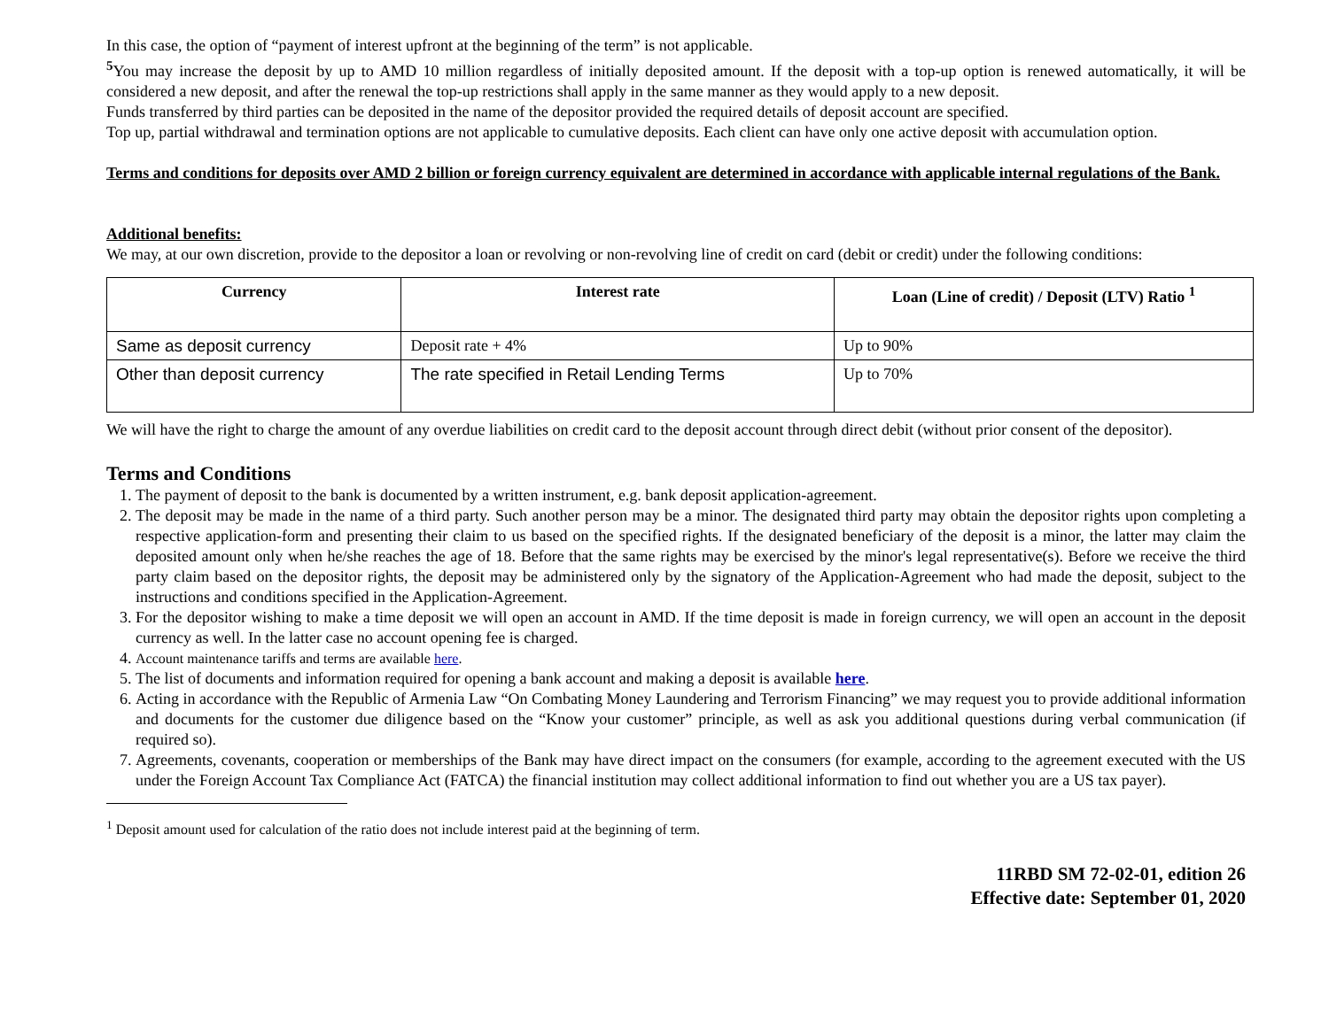In this case, the option of “payment of interest upfront at the beginning of the term” is not applicable.
<sup>5</sup> You may increase the deposit by up to AMD 10 million regardless of initially deposited amount. If the deposit with a top-up option is renewed automatically, it will be considered a new deposit, and after the renewal the top-up restrictions shall apply in the same manner as they would apply to a new deposit.
Funds transferred by third parties can be deposited in the name of the depositor provided the required details of deposit account are specified.
Top up, partial withdrawal and termination options are not applicable to cumulative deposits. Each client can have only one active deposit with accumulation option.
Terms and conditions for deposits over AMD 2 billion or foreign currency equivalent are determined in accordance with applicable internal regulations of the Bank.
Additional benefits:
We may, at our own discretion, provide to the depositor a loan or revolving or non-revolving line of credit on card (debit or credit) under the following conditions:
| Currency | Interest rate | Loan (Line of credit) / Deposit (LTV) Ratio <sup>1</sup> |
| --- | --- | --- |
| Same as deposit currency | Deposit rate + 4% | Up to 90% |
| Other than deposit currency | The rate specified in Retail Lending Terms | Up to 70% |
We will have the right to charge the amount of any overdue liabilities on credit card to the deposit account through direct debit (without prior consent of the depositor).
Terms and Conditions
1. The payment of deposit to the bank is documented by a written instrument, e.g. bank deposit application-agreement.
2. The deposit may be made in the name of a third party. Such another person may be a minor. The designated third party may obtain the depositor rights upon completing a respective application-form and presenting their claim to us based on the specified rights. If the designated beneficiary of the deposit is a minor, the latter may claim the deposited amount only when he/she reaches the age of 18. Before that the same rights may be exercised by the minor's legal representative(s). Before we receive the third party claim based on the depositor rights, the deposit may be administered only by the signatory of the Application-Agreement who had made the deposit, subject to the instructions and conditions specified in the Application-Agreement.
3. For the depositor wishing to make a time deposit we will open an account in AMD. If the time deposit is made in foreign currency, we will open an account in the deposit currency as well. In the latter case no account opening fee is charged.
4. Account maintenance tariffs and terms are available here.
5. The list of documents and information required for opening a bank account and making a deposit is available here.
6. Acting in accordance with the Republic of Armenia Law “On Combating Money Laundering and Terrorism Financing” we may request you to provide additional information and documents for the customer due diligence based on the “Know your customer” principle, as well as ask you additional questions during verbal communication (if required so).
7. Agreements, covenants, cooperation or memberships of the Bank may have direct impact on the consumers (for example, according to the agreement executed with the US under the Foreign Account Tax Compliance Act (FATCA) the financial institution may collect additional information to find out whether you are a US tax payer).
<sup>1</sup> Deposit amount used for calculation of the ratio does not include interest paid at the beginning of term.
11RBD SM 72-02-01, edition 26
Effective date: September 01, 2020